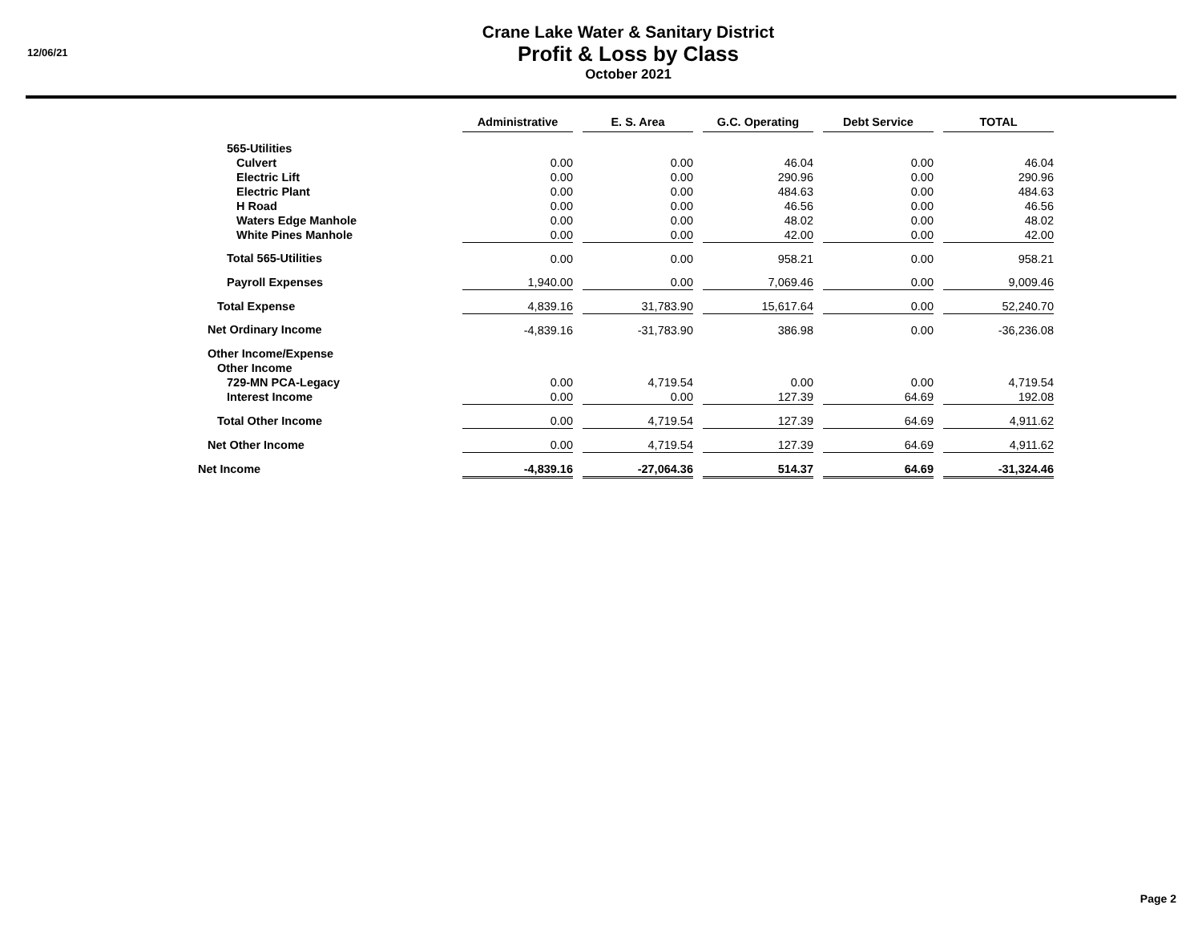12/06/21
Crane Lake Water & Sanitary District
Profit & Loss by Class
October 2021
| | Administrative | | E. S. Area | | G.C. Operating | | Debt Service | | TOTAL |
| 565-Utilities | | | | | | | | | |
| Culvert | 0.00 | | 0.00 | | 46.04 | | 0.00 | | 46.04 |
| Electric Lift | 0.00 | | 0.00 | | 290.96 | | 0.00 | | 290.96 |
| Electric Plant | 0.00 | | 0.00 | | 484.63 | | 0.00 | | 484.63 |
| H Road | 0.00 | | 0.00 | | 46.56 | | 0.00 | | 46.56 |
| Waters Edge Manhole | 0.00 | | 0.00 | | 48.02 | | 0.00 | | 48.02 |
| White Pines Manhole | 0.00 | | 0.00 | | 42.00 | | 0.00 | | 42.00 |
| Total 565-Utilities | 0.00 | | 0.00 | | 958.21 | | 0.00 | | 958.21 |
| Payroll Expenses | 1,940.00 | | 0.00 | | 7,069.46 | | 0.00 | | 9,009.46 |
| Total Expense | 4,839.16 | | 31,783.90 | | 15,617.64 | | 0.00 | | 52,240.70 |
| Net Ordinary Income | -4,839.16 | | -31,783.90 | | 386.98 | | 0.00 | | -36,236.08 |
| Other Income/Expense | | | | | | | | | |
| Other Income | | | | | | | | | |
| 729-MN PCA-Legacy | 0.00 | | 4,719.54 | | 0.00 | | 0.00 | | 4,719.54 |
| Interest Income | 0.00 | | 0.00 | | 127.39 | | 64.69 | | 192.08 |
| Total Other Income | 0.00 | | 4,719.54 | | 127.39 | | 64.69 | | 4,911.62 |
| Net Other Income | 0.00 | | 4,719.54 | | 127.39 | | 64.69 | | 4,911.62 |
| Net Income | -4,839.16 | | -27,064.36 | | 514.37 | | 64.69 | | -31,324.46 |
Page 2